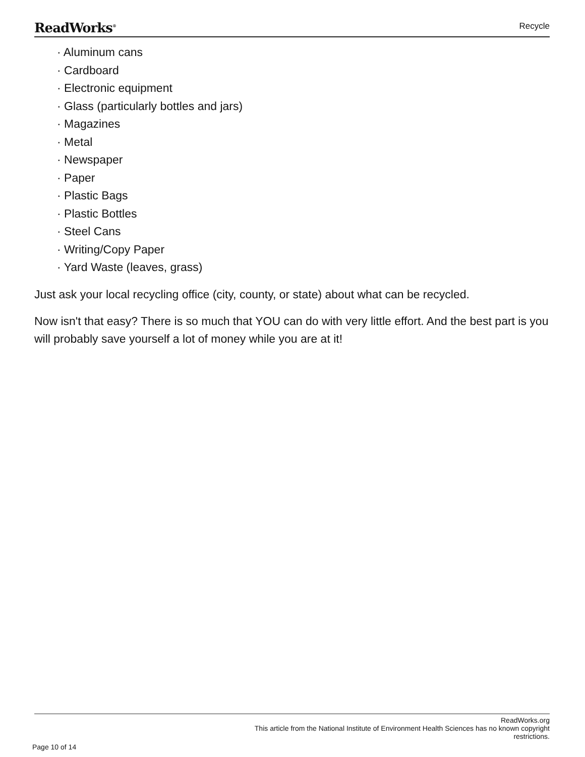ReadWorks<sup>®</sup>
Recycle
· Aluminum cans
· Cardboard
· Electronic equipment
· Glass (particularly bottles and jars)
· Magazines
· Metal
· Newspaper
· Paper
· Plastic Bags
· Plastic Bottles
· Steel Cans
· Writing/Copy Paper
· Yard Waste (leaves, grass)
Just ask your local recycling office (city, county, or state) about what can be recycled.
Now isn't that easy? There is so much that YOU can do with very little effort. And the best part is you will probably save yourself a lot of money while you are at it!
ReadWorks.org
This article from the National Institute of Environment Health Sciences has no known copyright
restrictions.
Page 10 of 14